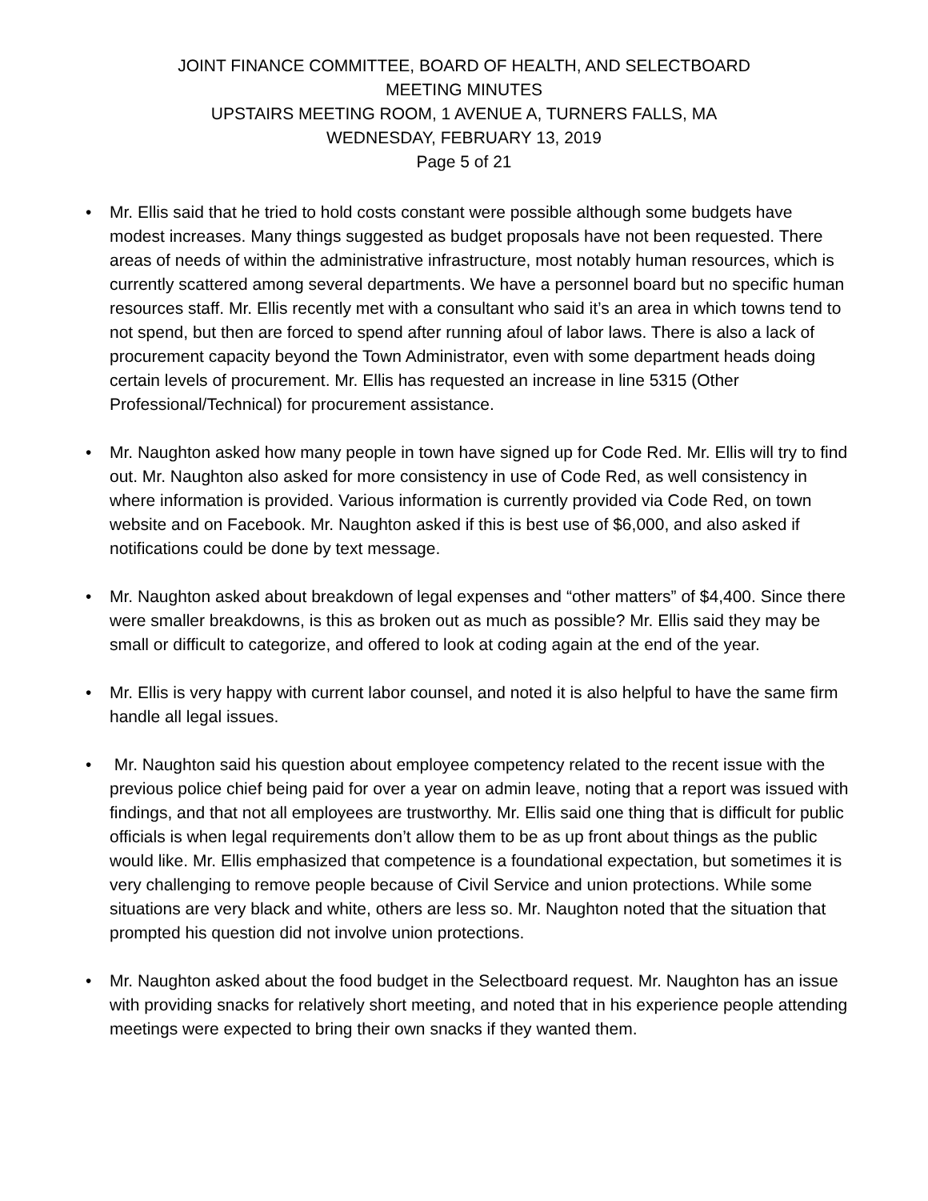JOINT FINANCE COMMITTEE, BOARD OF HEALTH, AND SELECTBOARD
MEETING MINUTES
UPSTAIRS MEETING ROOM, 1 AVENUE A, TURNERS FALLS, MA
WEDNESDAY, FEBRUARY 13, 2019
Page 5 of 21
• Mr. Ellis said that he tried to hold costs constant were possible although some budgets have modest increases. Many things suggested as budget proposals have not been requested. There areas of needs of within the administrative infrastructure, most notably human resources, which is currently scattered among several departments. We have a personnel board but no specific human resources staff. Mr. Ellis recently met with a consultant who said it’s an area in which towns tend to not spend, but then are forced to spend after running afoul of labor laws. There is also a lack of procurement capacity beyond the Town Administrator, even with some department heads doing certain levels of procurement. Mr. Ellis has requested an increase in line 5315 (Other Professional/Technical) for procurement assistance.
• Mr. Naughton asked how many people in town have signed up for Code Red. Mr. Ellis will try to find out. Mr. Naughton also asked for more consistency in use of Code Red, as well consistency in where information is provided. Various information is currently provided via Code Red, on town website and on Facebook. Mr. Naughton asked if this is best use of $6,000, and also asked if notifications could be done by text message.
• Mr. Naughton asked about breakdown of legal expenses and “other matters” of $4,400. Since there were smaller breakdowns, is this as broken out as much as possible? Mr. Ellis said they may be small or difficult to categorize, and offered to look at coding again at the end of the year.
• Mr. Ellis is very happy with current labor counsel, and noted it is also helpful to have the same firm handle all legal issues.
• Mr. Naughton said his question about employee competency related to the recent issue with the previous police chief being paid for over a year on admin leave, noting that a report was issued with findings, and that not all employees are trustworthy. Mr. Ellis said one thing that is difficult for public officials is when legal requirements don’t allow them to be as up front about things as the public would like. Mr. Ellis emphasized that competence is a foundational expectation, but sometimes it is very challenging to remove people because of Civil Service and union protections. While some situations are very black and white, others are less so. Mr. Naughton noted that the situation that prompted his question did not involve union protections.
• Mr. Naughton asked about the food budget in the Selectboard request. Mr. Naughton has an issue with providing snacks for relatively short meeting, and noted that in his experience people attending meetings were expected to bring their own snacks if they wanted them.